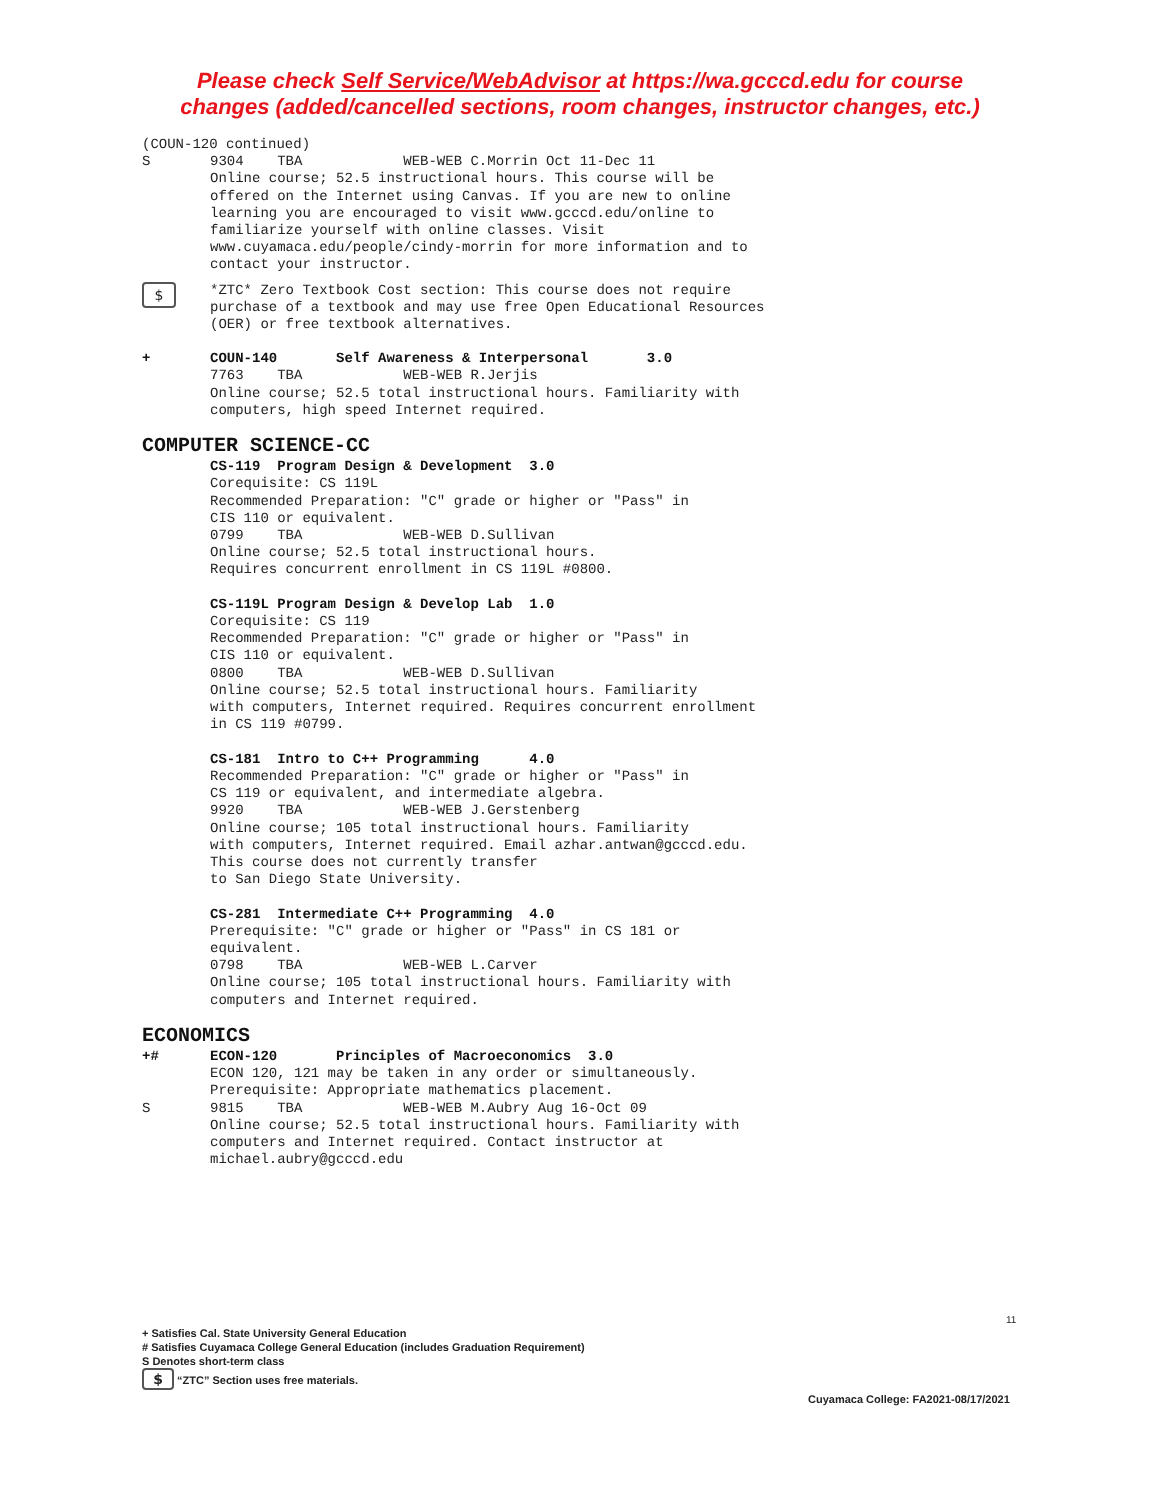Please check Self Service/WebAdvisor at https://wa.gcccd.edu for course
changes (added/cancelled sections, room changes, instructor changes, etc.)
(COUN-120 continued)
S 9304 TBA WEB-WEB C.Morrin Oct 11-Dec 11 Online course; 52.5 instructional hours. This course will be offered on the Internet using Canvas. If you are new to online learning you are encouraged to visit www.gcccd.edu/online to familiarize yourself with online classes. Visit www.cuyamaca.edu/people/cindy-morrin for more information and to contact your instructor.
$
*ZTC* Zero Textbook Cost section: This course does not require purchase of a textbook and may use free Open Educational Resources (OER) or free textbook alternatives.
+ COUN-140 Self Awareness & Interpersonal 3.0 7763 TBA WEB-WEB R.Jerjis Online course; 52.5 total instructional hours. Familiarity with computers, high speed Internet required.
COMPUTER SCIENCE-CC
CS-119 Program Design & Development 3.0 Corequisite: CS 119L Recommended Preparation: "C" grade or higher or "Pass" in CIS 110 or equivalent. 0799 TBA WEB-WEB D.Sullivan Online course; 52.5 total instructional hours. Requires concurrent enrollment in CS 119L #0800. CS-119L Program Design & Develop Lab 1.0 Corequisite: CS 119 Recommended Preparation: "C" grade or higher or "Pass" in CIS 110 or equivalent. 0800 TBA WEB-WEB D.Sullivan Online course; 52.5 total instructional hours. Familiarity with computers, Internet required. Requires concurrent enrollment in CS 119 #0799. CS-181 Intro to C++ Programming 4.0 Recommended Preparation: "C" grade or higher or "Pass" in CS 119 or equivalent, and intermediate algebra. 9920 TBA WEB-WEB J.Gerstenberg Online course; 105 total instructional hours. Familiarity with computers, Internet required. Email azhar.antwan@gcccd.edu. This course does not currently transfer to San Diego State University. CS-281 Intermediate C++ Programming 4.0 Prerequisite: "C" grade or higher or "Pass" in CS 181 or equivalent. 0798 TBA WEB-WEB L.Carver Online course; 105 total instructional hours. Familiarity with computers and Internet required.
ECONOMICS
+# ECON-120 Principles of Macroeconomics 3.0 ECON 120, 121 may be taken in any order or simultaneously. Prerequisite: Appropriate mathematics placement.
S 9815 TBA WEB-WEB M.Aubry Aug 16-Oct 09 Online course; 52.5 total instructional hours. Familiarity with computers and Internet required. Contact instructor at michael.aubry@gcccd.edu
11
+ Satisfies Cal. State University General Education
# Satisfies Cuyamaca College General Education (includes Graduation Requirement)
S Denotes short-term class
$ “ZTC” Section uses free materials.
Cuyamaca College: FA2021-08/17/2021